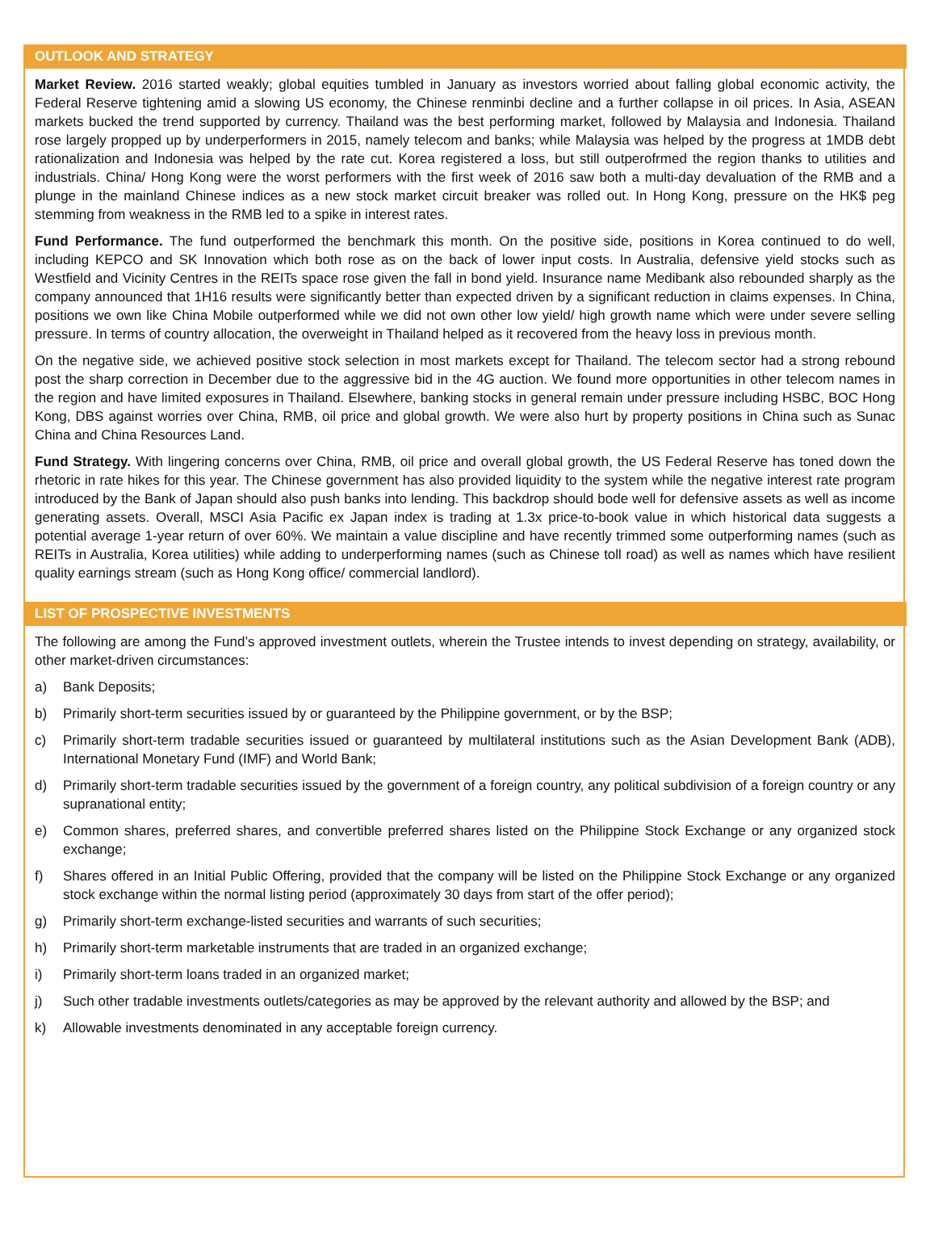OUTLOOK AND STRATEGY
Market Review. 2016 started weakly; global equities tumbled in January as investors worried about falling global economic activity, the Federal Reserve tightening amid a slowing US economy, the Chinese renminbi decline and a further collapse in oil prices. In Asia, ASEAN markets bucked the trend supported by currency. Thailand was the best performing market, followed by Malaysia and Indonesia. Thailand rose largely propped up by underperformers in 2015, namely telecom and banks; while Malaysia was helped by the progress at 1MDB debt rationalization and Indonesia was helped by the rate cut. Korea registered a loss, but still outperofrmed the region thanks to utilities and industrials. China/ Hong Kong were the worst performers with the first week of 2016 saw both a multi-day devaluation of the RMB and a plunge in the mainland Chinese indices as a new stock market circuit breaker was rolled out. In Hong Kong, pressure on the HK$ peg stemming from weakness in the RMB led to a spike in interest rates.
Fund Performance. The fund outperformed the benchmark this month. On the positive side, positions in Korea continued to do well, including KEPCO and SK Innovation which both rose as on the back of lower input costs. In Australia, defensive yield stocks such as Westfield and Vicinity Centres in the REITs space rose given the fall in bond yield. Insurance name Medibank also rebounded sharply as the company announced that 1H16 results were significantly better than expected driven by a significant reduction in claims expenses. In China, positions we own like China Mobile outperformed while we did not own other low yield/ high growth name which were under severe selling pressure. In terms of country allocation, the overweight in Thailand helped as it recovered from the heavy loss in previous month.
On the negative side, we achieved positive stock selection in most markets except for Thailand. The telecom sector had a strong rebound post the sharp correction in December due to the aggressive bid in the 4G auction. We found more opportunities in other telecom names in the region and have limited exposures in Thailand. Elsewhere, banking stocks in general remain under pressure including HSBC, BOC Hong Kong, DBS against worries over China, RMB, oil price and global growth. We were also hurt by property positions in China such as Sunac China and China Resources Land.
Fund Strategy. With lingering concerns over China, RMB, oil price and overall global growth, the US Federal Reserve has toned down the rhetoric in rate hikes for this year. The Chinese government has also provided liquidity to the system while the negative interest rate program introduced by the Bank of Japan should also push banks into lending. This backdrop should bode well for defensive assets as well as income generating assets. Overall, MSCI Asia Pacific ex Japan index is trading at 1.3x price-to-book value in which historical data suggests a potential average 1-year return of over 60%. We maintain a value discipline and have recently trimmed some outperforming names (such as REITs in Australia, Korea utilities) while adding to underperforming names (such as Chinese toll road) as well as names which have resilient quality earnings stream (such as Hong Kong office/ commercial landlord).
LIST OF PROSPECTIVE INVESTMENTS
The following are among the Fund’s approved investment outlets, wherein the Trustee intends to invest depending on strategy, availability, or other market-driven circumstances:
a) Bank Deposits;
b) Primarily short-term securities issued by or guaranteed by the Philippine government, or by the BSP;
c) Primarily short-term tradable securities issued or guaranteed by multilateral institutions such as the Asian Development Bank (ADB), International Monetary Fund (IMF) and World Bank;
d) Primarily short-term tradable securities issued by the government of a foreign country, any political subdivision of a foreign country or any supranational entity;
e) Common shares, preferred shares, and convertible preferred shares listed on the Philippine Stock Exchange or any organized stock exchange;
f) Shares offered in an Initial Public Offering, provided that the company will be listed on the Philippine Stock Exchange or any organized stock exchange within the normal listing period (approximately 30 days from start of the offer period);
g) Primarily short-term exchange-listed securities and warrants of such securities;
h) Primarily short-term marketable instruments that are traded in an organized exchange;
i) Primarily short-term loans traded in an organized market;
j) Such other tradable investments outlets/categories as may be approved by the relevant authority and allowed by the BSP; and
k) Allowable investments denominated in any acceptable foreign currency.